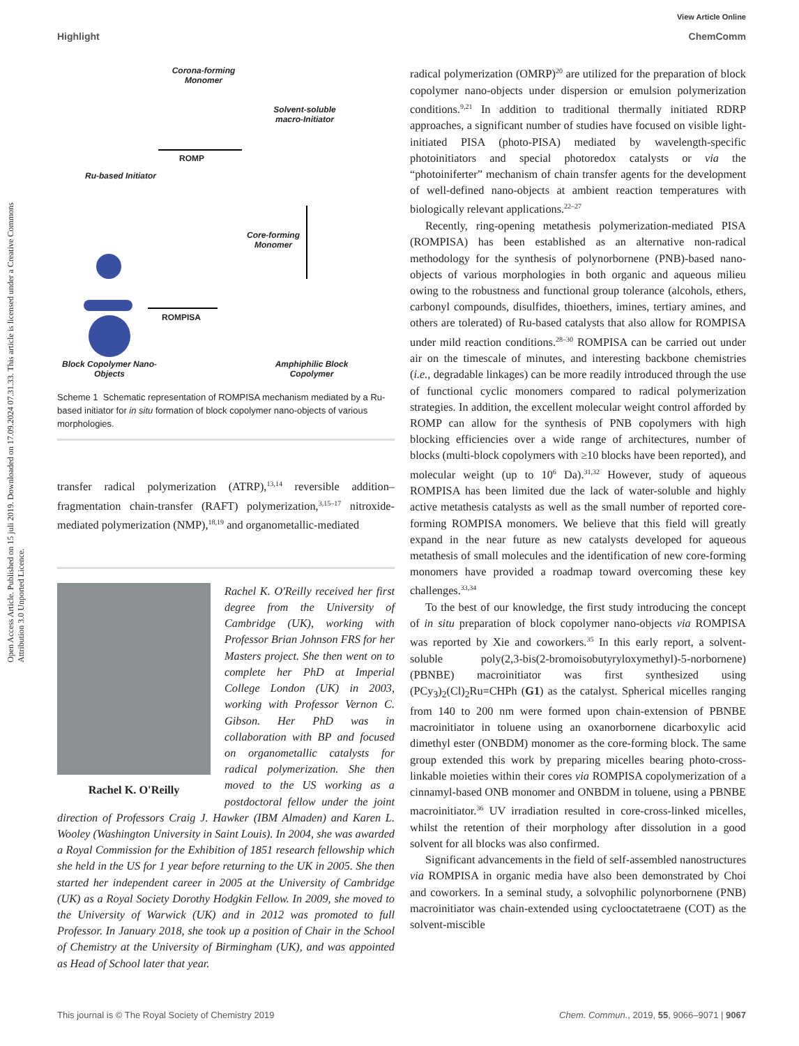Open Access Article. Published on 15 juli 2019. Downloaded on 17.09.2024 07.31.33. This article is licensed under a Creative Commons Attribution 3.0 Unported Licence.
View Article Online
Highlight ChemComm
Corona-forming Monomer
Solvent-soluble macro-Initiator
ROMP
Ru-based Initiator
Core-forming Monomer
ROMPISA
Block Copolymer Nano-Objects
Amphiphilic Block Copolymer
Scheme 1 Schematic representation of ROMPISA mechanism mediated by a Ru-based initiator for in situ formation of block copolymer nano-objects of various morphologies.
transfer radical polymerization (ATRP),<sup>13,14</sup> reversible addition–fragmentation chain-transfer (RAFT) polymerization,<sup>3,15–17</sup> nitroxide-mediated polymerization (NMP),<sup>18,19</sup> and organometallic-mediated
Rachel K. O'Reilly
Rachel K. O'Reilly received her first degree from the University of Cambridge (UK), working with Professor Brian Johnson FRS for her Masters project. She then went on to complete her PhD at Imperial College London (UK) in 2003, working with Professor Vernon C. Gibson. Her PhD was in collaboration with BP and focused on organometallic catalysts for radical polymerization. She then moved to the US working as a postdoctoral fellow under the joint direction of Professors Craig J. Hawker (IBM Almaden) and Karen L. Wooley (Washington University in Saint Louis). In 2004, she was awarded a Royal Commission for the Exhibition of 1851 research fellowship which she held in the US for 1 year before returning to the UK in 2005. She then started her independent career in 2005 at the University of Cambridge (UK) as a Royal Society Dorothy Hodgkin Fellow. In 2009, she moved to the University of Warwick (UK) and in 2012 was promoted to full Professor. In January 2018, she took up a position of Chair in the School of Chemistry at the University of Birmingham (UK), and was appointed as Head of School later that year.
radical polymerization (OMRP)<sup>20</sup> are utilized for the preparation of block copolymer nano-objects under dispersion or emulsion polymerization conditions.<sup>9,21</sup> In addition to traditional thermally initiated RDRP approaches, a significant number of studies have focused on visible light-initiated PISA (photo-PISA) mediated by wavelength-specific photoinitiators and special photoredox catalysts or via the “photoiniferter” mechanism of chain transfer agents for the development of well-defined nano-objects at ambient reaction temperatures with biologically relevant applications.<sup>22–27</sup>
Recently, ring-opening metathesis polymerization-mediated PISA (ROMPISA) has been established as an alternative non-radical methodology for the synthesis of polynorbornene (PNB)-based nano-objects of various morphologies in both organic and aqueous milieu owing to the robustness and functional group tolerance (alcohols, ethers, carbonyl compounds, disulfides, thioethers, imines, tertiary amines, and others are tolerated) of Ru-based catalysts that also allow for ROMPISA under mild reaction conditions.<sup>28–30</sup> ROMPISA can be carried out under air on the timescale of minutes, and interesting backbone chemistries (i.e., degradable linkages) can be more readily introduced through the use of functional cyclic monomers compared to radical polymerization strategies. In addition, the excellent molecular weight control afforded by ROMP can allow for the synthesis of PNB copolymers with high blocking efficiencies over a wide range of architectures, number of blocks (multi-block copolymers with ≥10 blocks have been reported), and molecular weight (up to 10<sup>6</sup> Da).<sup>31,32</sup> However, study of aqueous ROMPISA has been limited due the lack of water-soluble and highly active metathesis catalysts as well as the small number of reported core-forming ROMPISA monomers. We believe that this field will greatly expand in the near future as new catalysts developed for aqueous metathesis of small molecules and the identification of new core-forming monomers have provided a roadmap toward overcoming these key challenges.<sup>33,34</sup>
To the best of our knowledge, the first study introducing the concept of in situ preparation of block copolymer nano-objects via ROMPISA was reported by Xie and coworkers.<sup>35</sup> In this early report, a solvent-soluble poly(2,3-bis(2-bromoisobutyryloxymethyl)-5-norbornene) (PBNBE) macroinitiator was first synthesized using (PCy<sub>3</sub>)<sub>2</sub>(Cl)<sub>2</sub>Ru=CHPh (G1) as the catalyst. Spherical micelles ranging from 140 to 200 nm were formed upon chain-extension of PBNBE macroinitiator in toluene using an oxanorbornene dicarboxylic acid dimethyl ester (ONBDM) monomer as the core-forming block. The same group extended this work by preparing micelles bearing photo-cross-linkable moieties within their cores via ROMPISA copolymerization of a cinnamyl-based ONB monomer and ONBDM in toluene, using a PBNBE macroinitiator.<sup>36</sup> UV irradiation resulted in core-cross-linked micelles, whilst the retention of their morphology after dissolution in a good solvent for all blocks was also confirmed.
Significant advancements in the field of self-assembled nanostructures via ROMPISA in organic media have also been demonstrated by Choi and coworkers. In a seminal study, a solvophilic polynorbornene (PNB) macroinitiator was chain-extended using cyclooctatetraene (COT) as the solvent-miscible
This journal is © The Royal Society of Chemistry 2019 Chem. Commun., 2019, 55, 9066–9071 | 9067